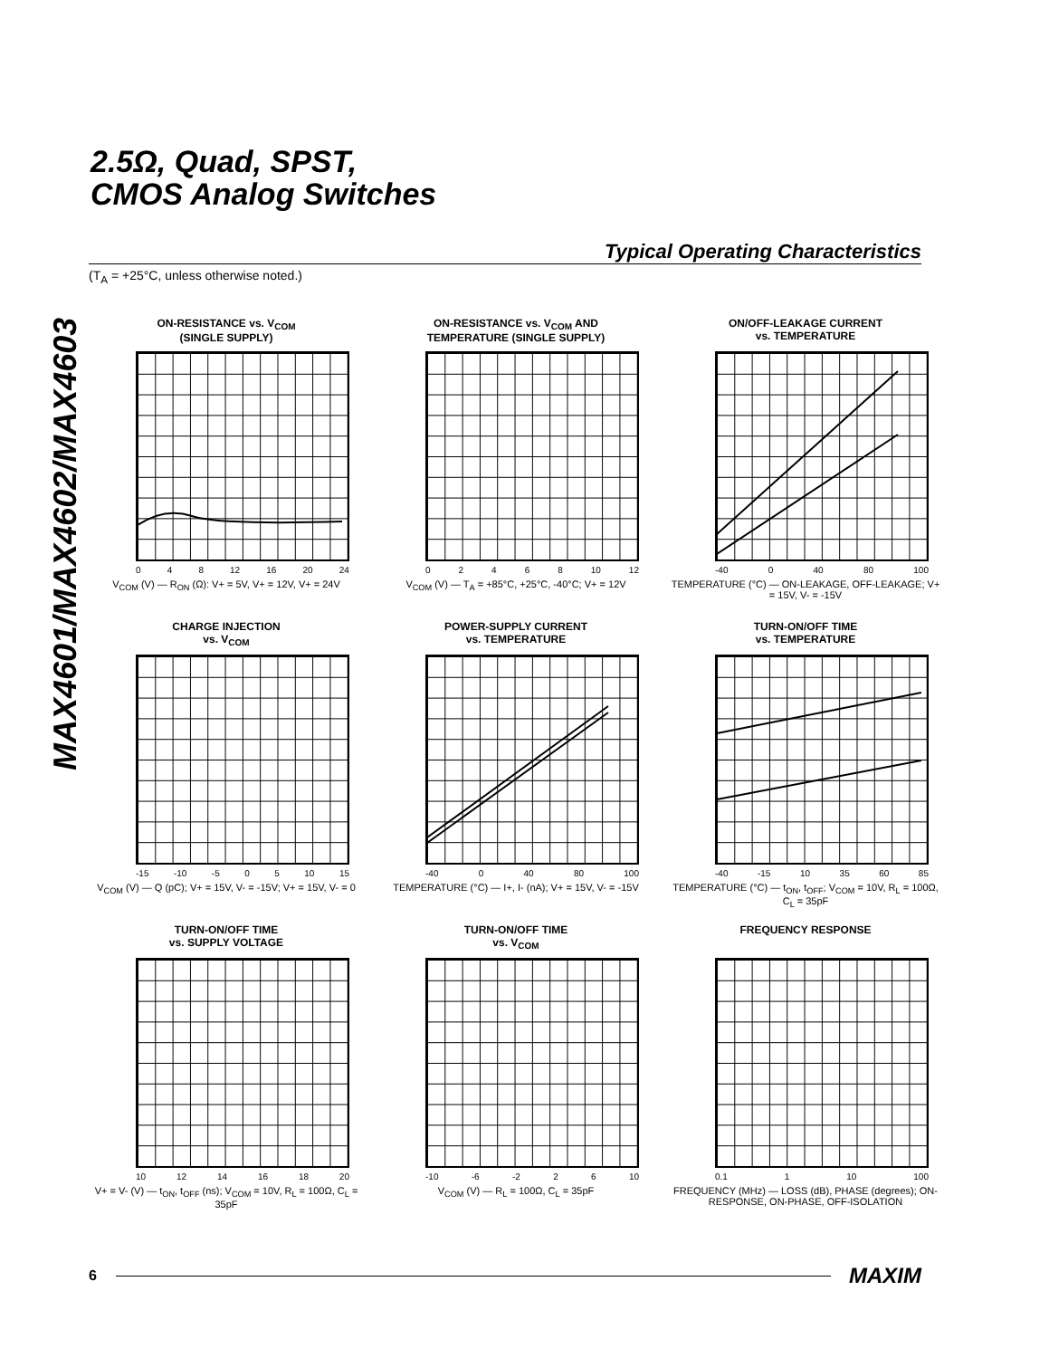MAX4601/MAX4602/MAX4603
2.5Ω, Quad, SPST,
CMOS Analog Switches
Typical Operating Characteristics
(T<sub>A</sub> = +25°C, unless otherwise noted.)
ON-RESISTANCE vs. V<sub>COM</sub>
(SINGLE SUPPLY)
048 12 16 20 24
V<sub>COM</sub> (V) — R<sub>ON</sub> (Ω): V+ = 5V, V+ = 12V, V+ = 24V
ON-RESISTANCE vs. V<sub>COM</sub> AND
TEMPERATURE (SINGLE SUPPLY)
02468 10 12
V<sub>COM</sub> (V) — T<sub>A</sub> = +85°C, +25°C, -40°C; V+ = 12V
ON/OFF-LEAKAGE CURRENT
vs. TEMPERATURE
-40 0 40 80 100
TEMPERATURE (°C) — ON-LEAKAGE, OFF-LEAKAGE; V+ = 15V, V- = -15V
CHARGE INJECTION
vs. V<sub>COM</sub>
-15 -10 -5 05 10 15
V<sub>COM</sub> (V) — Q (pC); V+ = 15V, V- = -15V; V+ = 15V, V- = 0
POWER-SUPPLY CURRENT
vs. TEMPERATURE
-40 0 40 80 100
TEMPERATURE (°C) — I+, I- (nA); V+ = 15V, V- = -15V
TURN-ON/OFF TIME
vs. TEMPERATURE
-40 -15 10 35 60 85
TEMPERATURE (°C) — t<sub>ON</sub>, t<sub>OFF</sub>; V<sub>COM</sub> = 10V, R<sub>L</sub> = 100Ω, C<sub>L</sub> = 35pF
TURN-ON/OFF TIME
vs. SUPPLY VOLTAGE
10 12 14 16 18 20
V+ = V- (V) — t<sub>ON</sub>, t<sub>OFF</sub> (ns); V<sub>COM</sub> = 10V, R<sub>L</sub> = 100Ω, C<sub>L</sub> = 35pF
TURN-ON/OFF TIME
vs. V<sub>COM</sub>
-10 -6 -2 26 10
V<sub>COM</sub> (V) — R<sub>L</sub> = 100Ω, C<sub>L</sub> = 35pF
FREQUENCY RESPONSE
0.1 1 10 100
FREQUENCY (MHz) — LOSS (dB), PHASE (degrees); ON-RESPONSE, ON-PHASE, OFF-ISOLATION
6 MAXIM